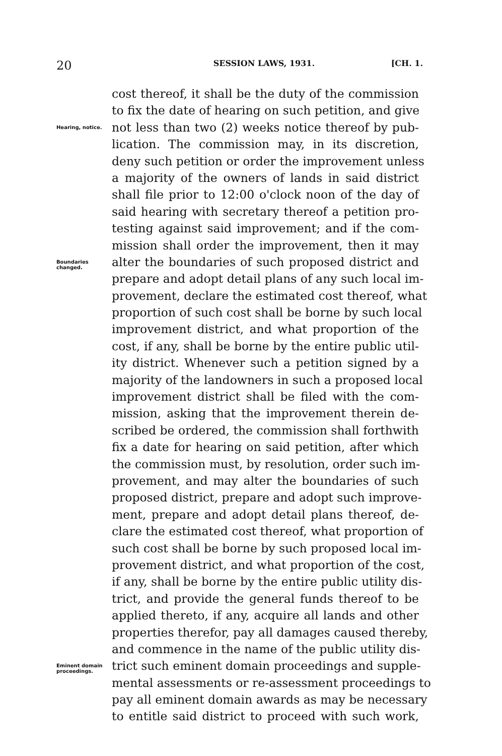20 SESSION LAWS, 1931. [CH. 1.
cost thereof, it shall be the duty of the commission
to fix the date of hearing on such petition, and give
Hearing, notice.
not less than two (2) weeks notice thereof by pub-
lication. The commission may, in its discretion,
deny such petition or order the improvement unless
a majority of the owners of lands in said district
shall file prior to 12:00 o'clock noon of the day of
said hearing with secretary thereof a petition pro-
testing against said improvement; and if the com-
mission shall order the improvement, then it may
Boundaries changed.
alter the boundaries of such proposed district and
prepare and adopt detail plans of any such local im-
provement, declare the estimated cost thereof, what
proportion of such cost shall be borne by such local
improvement district, and what proportion of the
cost, if any, shall be borne by the entire public util-
ity district. Whenever such a petition signed by a
majority of the landowners in such a proposed local
improvement district shall be filed with the com-
mission, asking that the improvement therein de-
scribed be ordered, the commission shall forthwith
fix a date for hearing on said petition, after which
the commission must, by resolution, order such im-
provement, and may alter the boundaries of such
proposed district, prepare and adopt such improve-
ment, prepare and adopt detail plans thereof, de-
clare the estimated cost thereof, what proportion of
such cost shall be borne by such proposed local im-
provement district, and what proportion of the cost,
if any, shall be borne by the entire public utility dis-
trict, and provide the general funds thereof to be
applied thereto, if any, acquire all lands and other
properties therefor, pay all damages caused thereby,
and commence in the name of the public utility dis-
Eminent domain proceedings.
trict such eminent domain proceedings and supple-
mental assessments or re-assessment proceedings to
pay all eminent domain awards as may be necessary
to entitle said district to proceed with such work,